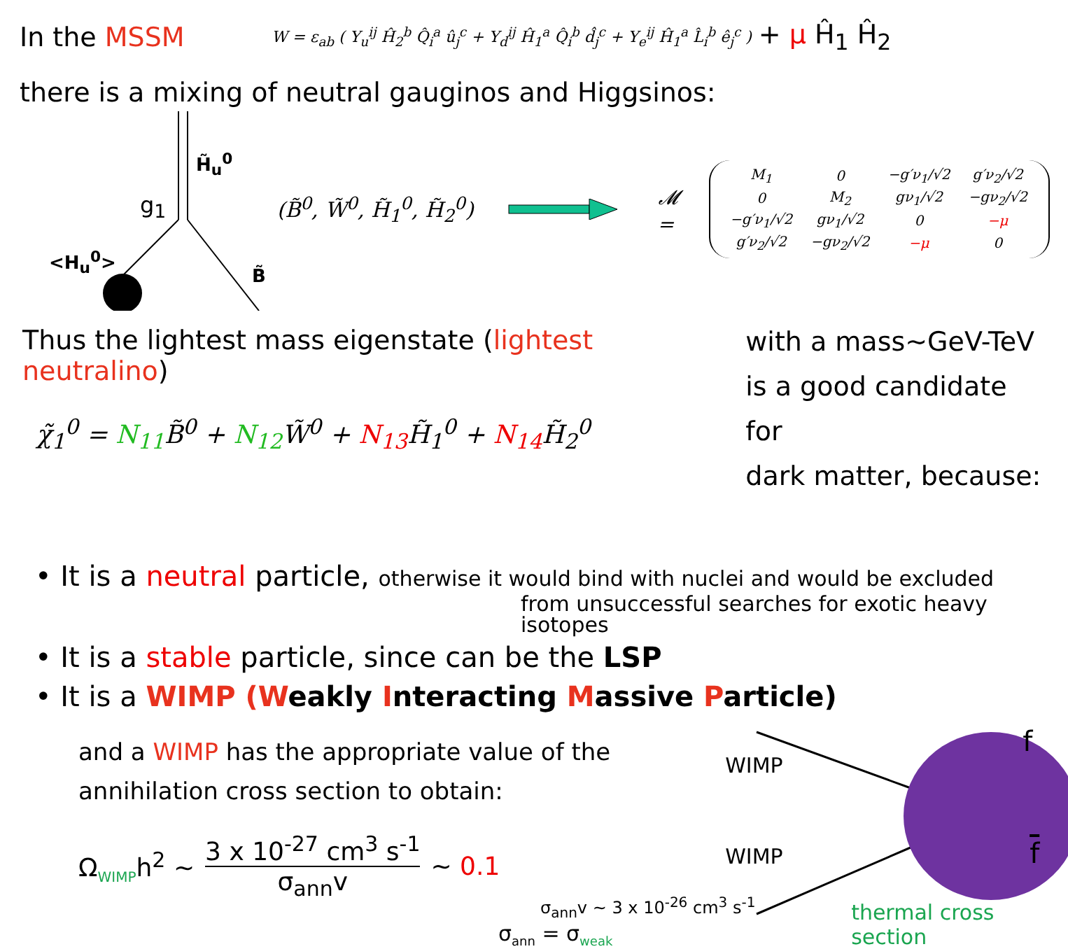In the MSSM
W = ε<sub>ab</sub> ( Y<sub>u</sub><sup>ij</sup> Ĥ<sub>2</sub><sup>b</sup> Q̂<sub>i</sub><sup>a</sup> û<sub>j</sub><sup>c</sup> + Y<sub>d</sub><sup>ij</sup> Ĥ<sub>1</sub><sup>a</sup> Q̂<sub>i</sub><sup>b</sup> d̂<sub>j</sub><sup>c</sup> + Y<sub>e</sub><sup>ij</sup> Ĥ<sub>1</sub><sup>a</sup> L̂<sub>i</sub><sup>b</sup> ê<sub>j</sub><sup>c</sup> )
+ μ Ĥ<sub>1</sub> Ĥ<sub>2</sub>
there is a mixing of neutral gauginos and Higgsinos:
H̃<sub>u</sub><sup>0</sup>
g<sub>1</sub>
<H<sub>u</sub><sup>0</sup>>
B̃
(B̃<sup>0</sup>, W̃<sup>0</sup>, H̃<sub>1</sub><sup>0</sup>, H̃<sub>2</sub><sup>0</sup>)
𝓜 =
| M<sub>1</sub> | 0 | −g′ν<sub>1</sub>/√2 | g′ν<sub>2</sub>/√2 |
| 0 | M<sub>2</sub> | gν<sub>1</sub>/√2 | −gν<sub>2</sub>/√2 |
| −g′ν<sub>1</sub>/√2 | gν<sub>1</sub>/√2 | 0 | −μ |
| g′ν<sub>2</sub>/√2 | −gν<sub>2</sub>/√2 | −μ | 0 |
Thus the lightest mass eigenstate (lightest neutralino)
χ̃<sub>1</sub><sup>0</sup> = N<sub>11</sub> B̃<sup>0</sup> + N<sub>12</sub> W̃<sup>0</sup> + N<sub>13</sub> H̃<sub>1</sub><sup>0</sup> + N<sub>14</sub> H̃<sub>2</sub><sup>0</sup>
with a mass~GeV-TeV
is a good candidate for
dark matter, because:
• It is a neutral particle, otherwise it would bind with nuclei and would be excluded
from unsuccessful searches for exotic heavy isotopes
• It is a stable particle, since can be the LSP
• It is a WIMP (Weakly Interacting Massive Particle)
and a WIMP has the appropriate value of the
annihilation cross section to obtain:
Ω<sub>WIMP</sub>h<sup>2</sup> ~ 3 x 10<sup>-27</sup> cm<sup>3</sup> s<sup>-1</sup> σ<sub>ann</sub>v ~ 0.1
σ<sub>ann</sub>v ~ 3 x 10<sup>-26</sup> cm<sup>3</sup> s<sup>-1</sup>
σ<sub>ann</sub> = σ<sub>weak</sub>
WIMP
WIMP
f
f
thermal cross section